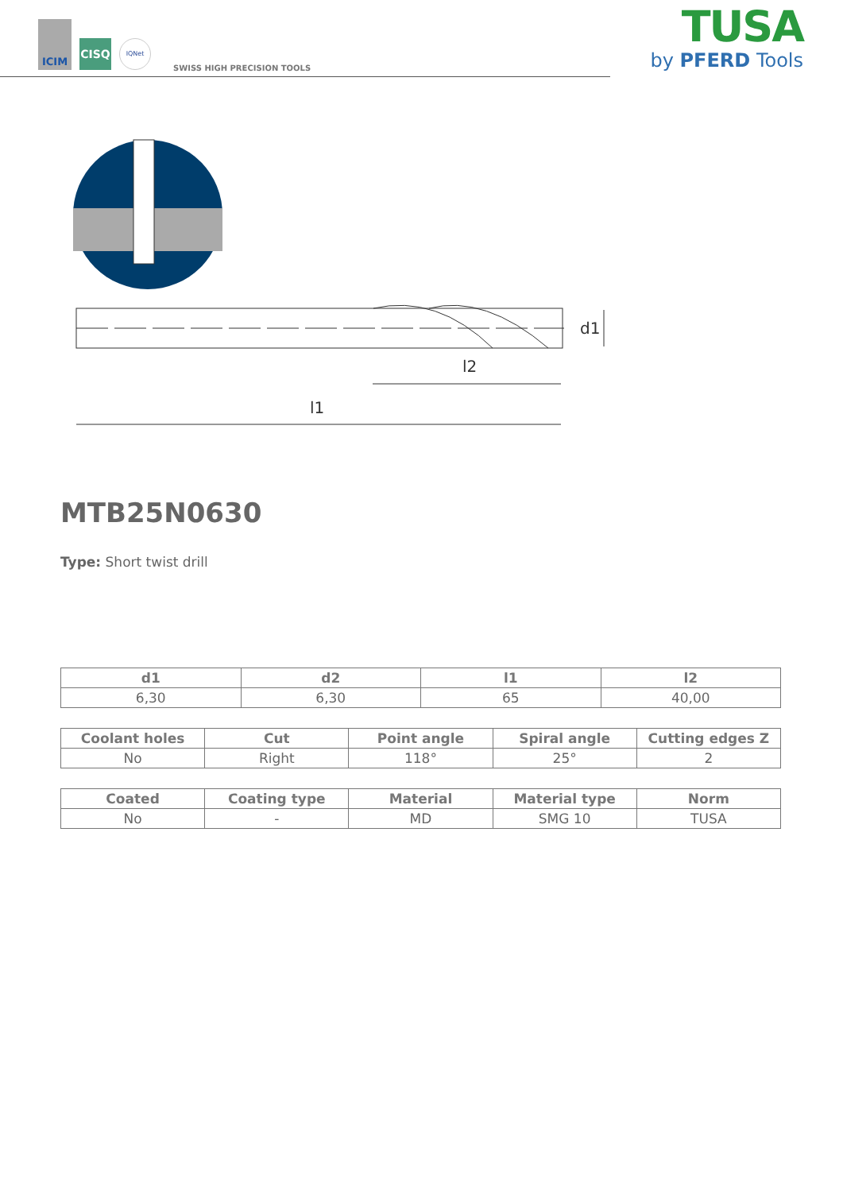ICIM
CISQ
IQNet
SWISS HIGH PRECISION TOOLS
TUSA
by PFERD Tools
l1
l2
d1
MTB25N0630
Type: Short twist drill
| d1 | d2 | l1 | l2 |
| --- | --- | --- | --- |
| 6,30 | 6,30 | 65 | 40,00 |
| Coolant holes | Cut | Point angle | Spiral angle | Cutting edges Z |
| --- | --- | --- | --- | --- |
| No | Right | 118° | 25° | 2 |
| Coated | Coating type | Material | Material type | Norm |
| --- | --- | --- | --- | --- |
| No | - | MD | SMG 10 | TUSA |